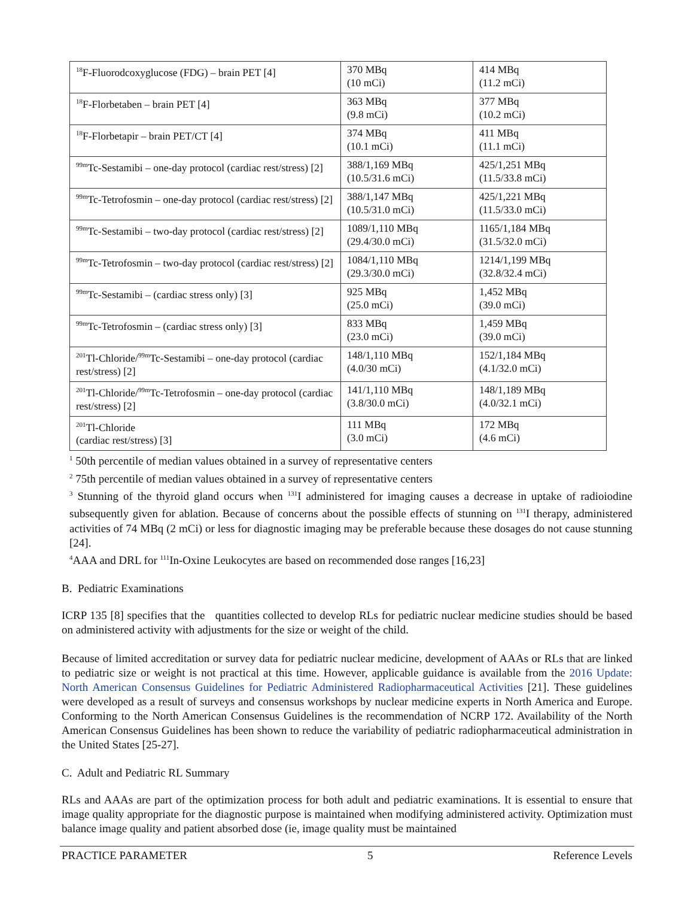| <sup>18</sup>F-Fluorodcoxyglucose (FDG) – brain PET [4] | 370 MBq (10 mCi) | 414 MBq (11.2 mCi) |
| <sup>18</sup>F-Florbetaben – brain PET [4] | 363 MBq (9.8 mCi) | 377 MBq (10.2 mCi) |
| <sup>18</sup>F-Florbetapir – brain PET/CT [4] | 374 MBq (10.1 mCi) | 411 MBq (11.1 mCi) |
| <sup>99m</sup>Tc-Sestamibi – one-day protocol (cardiac rest/stress) [2] | 388/1,169 MBq (10.5/31.6 mCi) | 425/1,251 MBq (11.5/33.8 mCi) |
| <sup>99m</sup>Tc-Tetrofosmin – one-day protocol (cardiac rest/stress) [2] | 388/1,147 MBq (10.5/31.0 mCi) | 425/1,221 MBq (11.5/33.0 mCi) |
| <sup>99m</sup>Tc-Sestamibi – two-day protocol (cardiac rest/stress) [2] | 1089/1,110 MBq (29.4/30.0 mCi) | 1165/1,184 MBq (31.5/32.0 mCi) |
| <sup>99m</sup>Tc-Tetrofosmin – two-day protocol (cardiac rest/stress) [2] | 1084/1,110 MBq (29.3/30.0 mCi) | 1214/1,199 MBq (32.8/32.4 mCi) |
| <sup>99m</sup>Tc-Sestamibi – (cardiac stress only) [3] | 925 MBq (25.0 mCi) | 1,452 MBq (39.0 mCi) |
| <sup>99m</sup>Tc-Tetrofosmin – (cardiac stress only) [3] | 833 MBq (23.0 mCi) | 1,459 MBq (39.0 mCi) |
| <sup>201</sup>Tl-Chloride/<sup>99m</sup>Tc-Sestamibi – one-day protocol (cardiac rest/stress) [2] | 148/1,110 MBq (4.0/30 mCi) | 152/1,184 MBq (4.1/32.0 mCi) |
| <sup>201</sup>Tl-Chloride/<sup>99m</sup>Tc-Tetrofosmin – one-day protocol (cardiac rest/stress) [2] | 141/1,110 MBq (3.8/30.0 mCi) | 148/1,189 MBq (4.0/32.1 mCi) |
| <sup>201</sup>Tl-Chloride (cardiac rest/stress) [3] | 111 MBq (3.0 mCi) | 172 MBq (4.6 mCi) |
<sup>1</sup> 50th percentile of median values obtained in a survey of representative centers
<sup>2</sup> 75th percentile of median values obtained in a survey of representative centers
<sup>3</sup> Stunning of the thyroid gland occurs when <sup>131</sup>I administered for imaging causes a decrease in uptake of radioiodine subsequently given for ablation. Because of concerns about the possible effects of stunning on <sup>131</sup>I therapy, administered activities of 74 MBq (2 mCi) or less for diagnostic imaging may be preferable because these dosages do not cause stunning [24].
<sup>4</sup> AAA and DRL for <sup>111</sup>In-Oxine Leukocytes are based on recommended dose ranges [16,23]
B. Pediatric Examinations
ICRP 135 [8] specifies that the quantities collected to develop RLs for pediatric nuclear medicine studies should be based on administered activity with adjustments for the size or weight of the child.
Because of limited accreditation or survey data for pediatric nuclear medicine, development of AAAs or RLs that are linked to pediatric size or weight is not practical at this time. However, applicable guidance is available from the 2016 Update: North American Consensus Guidelines for Pediatric Administered Radiopharmaceutical Activities [21]. These guidelines were developed as a result of surveys and consensus workshops by nuclear medicine experts in North America and Europe. Conforming to the North American Consensus Guidelines is the recommendation of NCRP 172. Availability of the North American Consensus Guidelines has been shown to reduce the variability of pediatric radiopharmaceutical administration in the United States [25-27].
C. Adult and Pediatric RL Summary
RLs and AAAs are part of the optimization process for both adult and pediatric examinations. It is essential to ensure that image quality appropriate for the diagnostic purpose is maintained when modifying administered activity. Optimization must balance image quality and patient absorbed dose (ie, image quality must be maintained
PRACTICE PARAMETER 5 Reference Levels